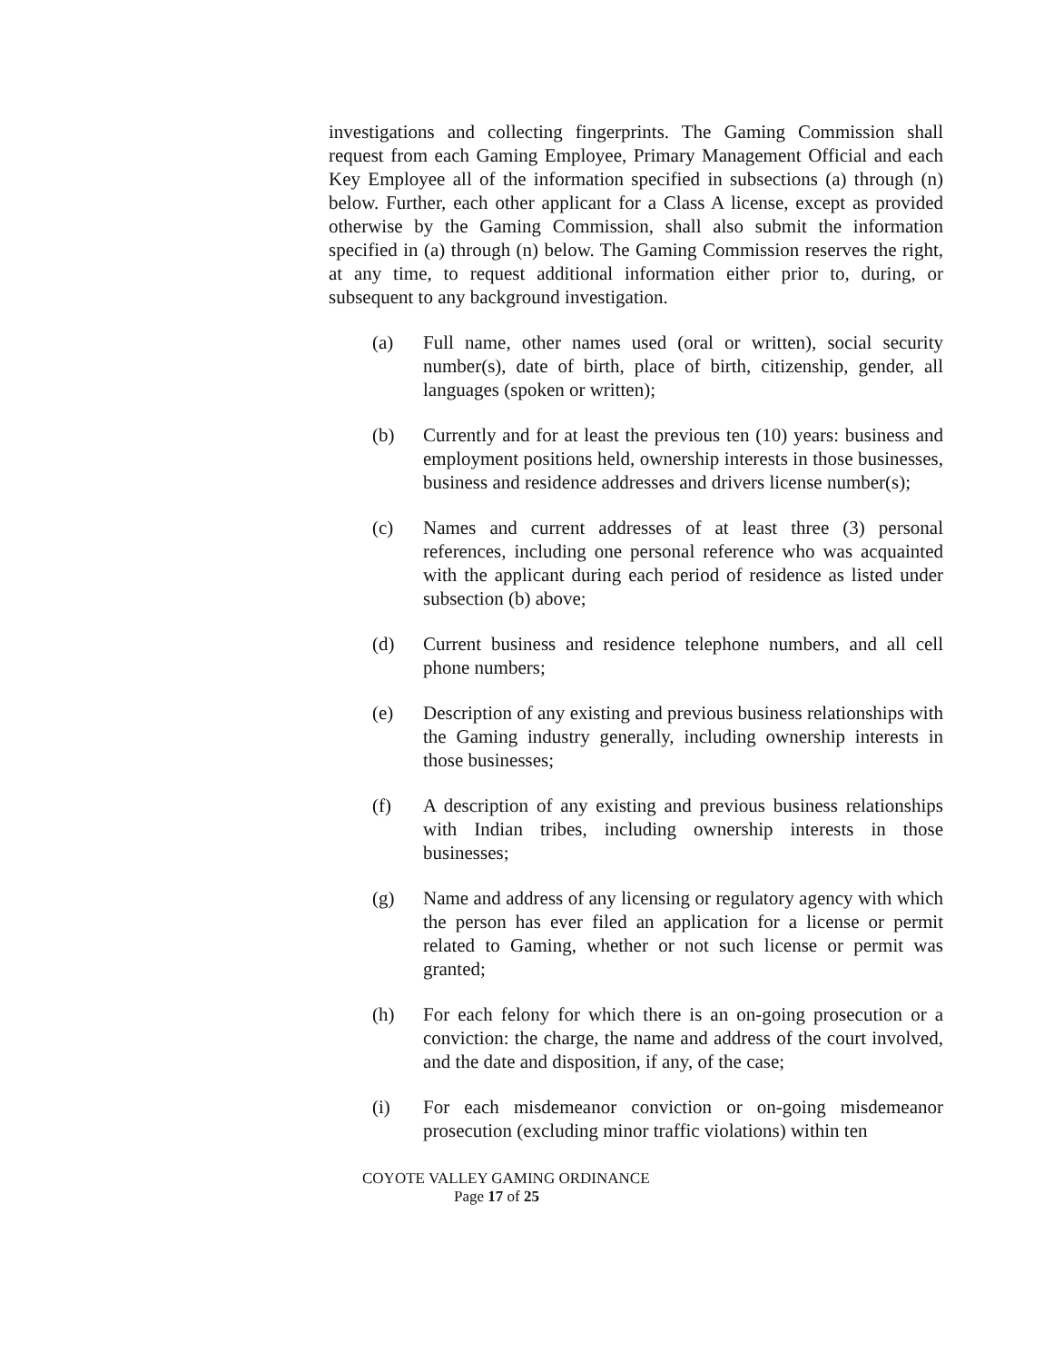investigations and collecting fingerprints. The Gaming Commission shall request from each Gaming Employee, Primary Management Official and each Key Employee all of the information specified in subsections (a) through (n) below. Further, each other applicant for a Class A license, except as provided otherwise by the Gaming Commission, shall also submit the information specified in (a) through (n) below. The Gaming Commission reserves the right, at any time, to request additional information either prior to, during, or subsequent to any background investigation.
(a) Full name, other names used (oral or written), social security number(s), date of birth, place of birth, citizenship, gender, all languages (spoken or written);
(b) Currently and for at least the previous ten (10) years: business and employment positions held, ownership interests in those businesses, business and residence addresses and drivers license number(s);
(c) Names and current addresses of at least three (3) personal references, including one personal reference who was acquainted with the applicant during each period of residence as listed under subsection (b) above;
(d) Current business and residence telephone numbers, and all cell phone numbers;
(e) Description of any existing and previous business relationships with the Gaming industry generally, including ownership interests in those businesses;
(f) A description of any existing and previous business relationships with Indian tribes, including ownership interests in those businesses;
(g) Name and address of any licensing or regulatory agency with which the person has ever filed an application for a license or permit related to Gaming, whether or not such license or permit was granted;
(h) For each felony for which there is an on-going prosecution or a conviction: the charge, the name and address of the court involved, and the date and disposition, if any, of the case;
(i) For each misdemeanor conviction or on-going misdemeanor prosecution (excluding minor traffic violations) within ten
COYOTE VALLEY GAMING ORDINANCE
Page 17 of 25